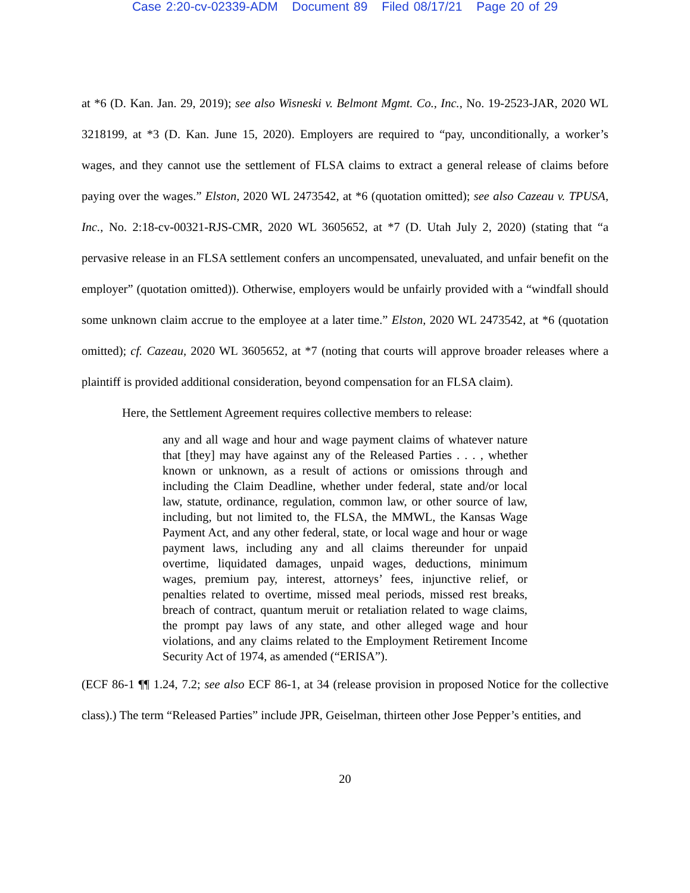Case 2:20-cv-02339-ADM Document 89 Filed 08/17/21 Page 20 of 29
at *6 (D. Kan. Jan. 29, 2019); see also Wisneski v. Belmont Mgmt. Co., Inc., No. 19-2523-JAR, 2020 WL 3218199, at *3 (D. Kan. June 15, 2020). Employers are required to “pay, unconditionally, a worker’s wages, and they cannot use the settlement of FLSA claims to extract a general release of claims before paying over the wages.” Elston, 2020 WL 2473542, at *6 (quotation omitted); see also Cazeau v. TPUSA, Inc., No. 2:18-cv-00321-RJS-CMR, 2020 WL 3605652, at *7 (D. Utah July 2, 2020) (stating that “a pervasive release in an FLSA settlement confers an uncompensated, unevaluated, and unfair benefit on the employer” (quotation omitted)). Otherwise, employers would be unfairly provided with a “windfall should some unknown claim accrue to the employee at a later time.” Elston, 2020 WL 2473542, at *6 (quotation omitted); cf. Cazeau, 2020 WL 3605652, at *7 (noting that courts will approve broader releases where a plaintiff is provided additional consideration, beyond compensation for an FLSA claim).
Here, the Settlement Agreement requires collective members to release:
any and all wage and hour and wage payment claims of whatever nature that [they] may have against any of the Released Parties . . . , whether known or unknown, as a result of actions or omissions through and including the Claim Deadline, whether under federal, state and/or local law, statute, ordinance, regulation, common law, or other source of law, including, but not limited to, the FLSA, the MMWL, the Kansas Wage Payment Act, and any other federal, state, or local wage and hour or wage payment laws, including any and all claims thereunder for unpaid overtime, liquidated damages, unpaid wages, deductions, minimum wages, premium pay, interest, attorneys’ fees, injunctive relief, or penalties related to overtime, missed meal periods, missed rest breaks, breach of contract, quantum meruit or retaliation related to wage claims, the prompt pay laws of any state, and other alleged wage and hour violations, and any claims related to the Employment Retirement Income Security Act of 1974, as amended (“ERISA”).
(ECF 86-1 ¶¶ 1.24, 7.2; see also ECF 86-1, at 34 (release provision in proposed Notice for the collective class).) The term “Released Parties” include JPR, Geiselman, thirteen other Jose Pepper’s entities, and
20